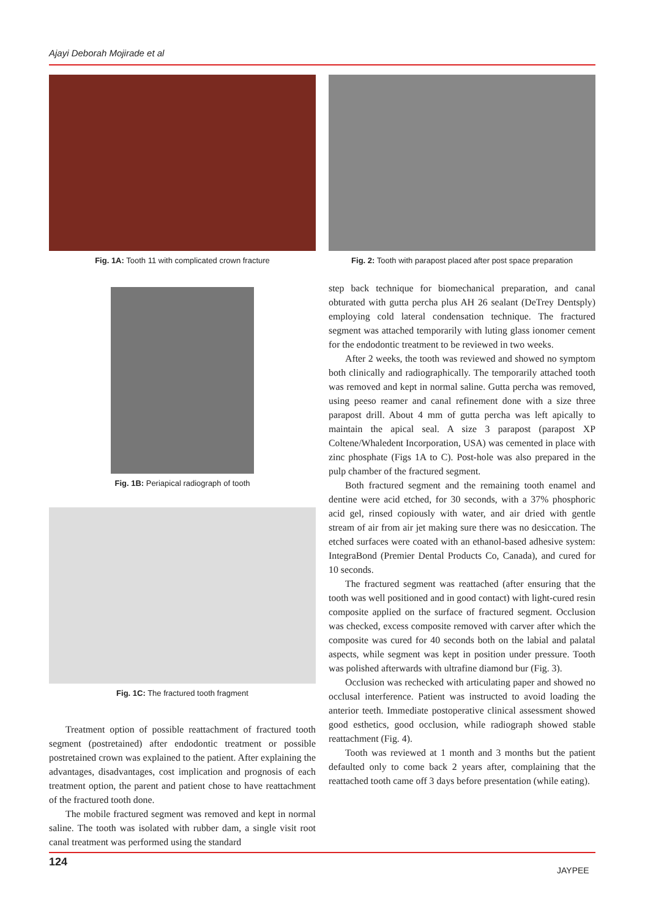Ajayi Deborah Mojirade et al
Fig. 1A: Tooth 11 with complicated crown fracture
Fig. 1B: Periapical radiograph of tooth
Fig. 1C: The fractured tooth fragment
Treatment option of possible reattachment of fractured tooth segment (postretained) after endodontic treatment or possible postretained crown was explained to the patient. After explaining the advantages, disadvantages, cost implication and prognosis of each treatment option, the parent and patient chose to have reattachment of the fractured tooth done.
The mobile fractured segment was removed and kept in normal saline. The tooth was isolated with rubber dam, a single visit root canal treatment was performed using the standard
Fig. 2: Tooth with parapost placed after post space preparation
step back technique for biomechanical preparation, and canal obturated with gutta percha plus AH 26 sealant (DeTrey Dentsply) employing cold lateral condensation technique. The fractured segment was attached temporarily with luting glass ionomer cement for the endodontic treatment to be reviewed in two weeks.
After 2 weeks, the tooth was reviewed and showed no symptom both clinically and radiographically. The temporarily attached tooth was removed and kept in normal saline. Gutta percha was removed, using peeso reamer and canal refinement done with a size three parapost drill. About 4 mm of gutta percha was left apically to maintain the apical seal. A size 3 parapost (parapost XP Coltene/Whaledent Incorporation, USA) was cemented in place with zinc phosphate (Figs 1A to C). Post-hole was also prepared in the pulp chamber of the fractured segment.
Both fractured segment and the remaining tooth enamel and dentine were acid etched, for 30 seconds, with a 37% phosphoric acid gel, rinsed copiously with water, and air dried with gentle stream of air from air jet making sure there was no desiccation. The etched surfaces were coated with an ethanol-based adhesive system: IntegraBond (Premier Dental Products Co, Canada), and cured for 10 seconds.
The fractured segment was reattached (after ensuring that the tooth was well positioned and in good contact) with light-cured resin composite applied on the surface of fractured segment. Occlusion was checked, excess composite removed with carver after which the composite was cured for 40 seconds both on the labial and palatal aspects, while segment was kept in position under pressure. Tooth was polished afterwards with ultrafine diamond bur (Fig. 3).
Occlusion was rechecked with articulating paper and showed no occlusal interference. Patient was instructed to avoid loading the anterior teeth. Immediate postoperative clinical assessment showed good esthetics, good occlusion, while radiograph showed stable reattachment (Fig. 4).
Tooth was reviewed at 1 month and 3 months but the patient defaulted only to come back 2 years after, complaining that the reattached tooth came off 3 days before presentation (while eating).
124
JAYPEE